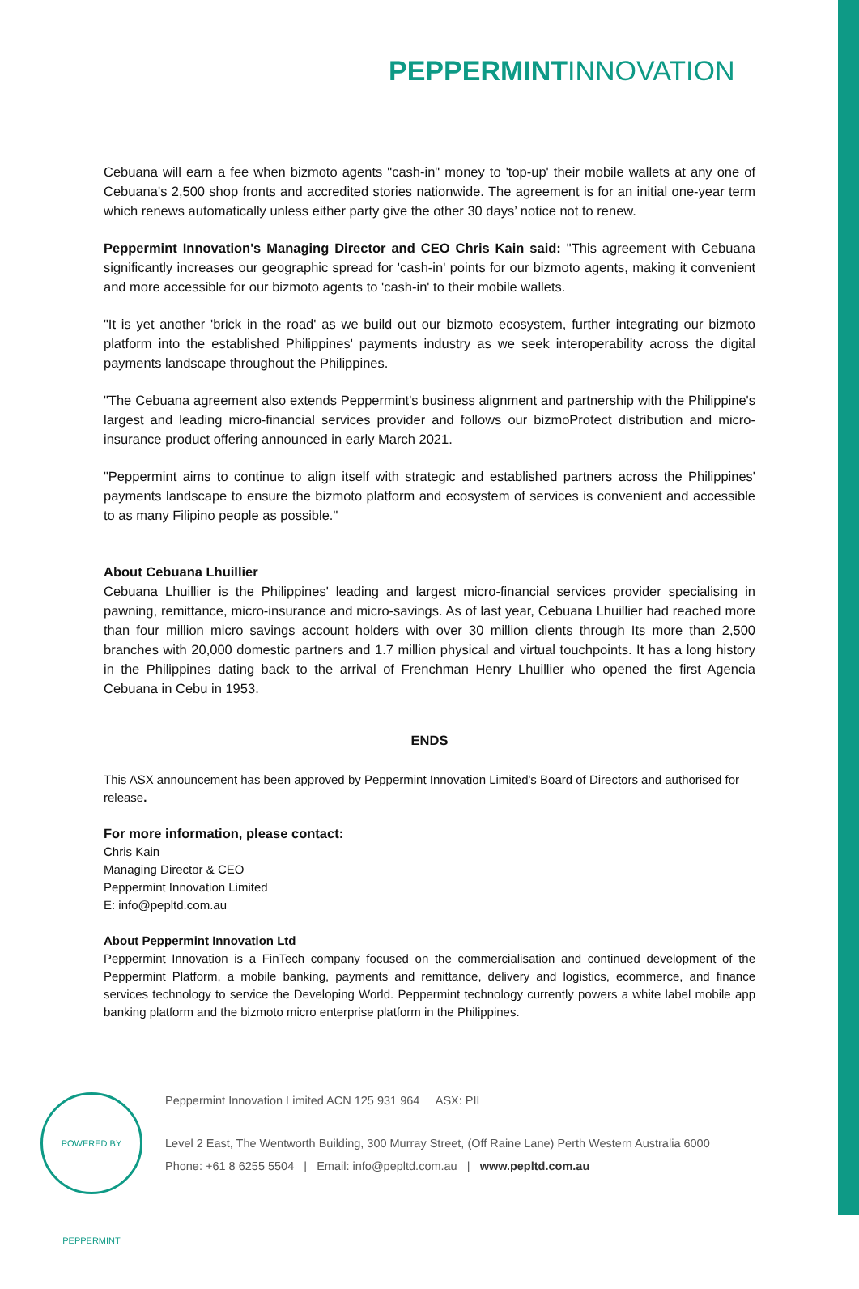PEPPERMINT INNOVATION
Cebuana will earn a fee when bizmoto agents "cash-in" money to 'top-up' their mobile wallets at any one of Cebuana's 2,500 shop fronts and accredited stories nationwide. The agreement is for an initial one-year term which renews automatically unless either party give the other 30 days’ notice not to renew.
Peppermint Innovation's Managing Director and CEO Chris Kain said: "This agreement with Cebuana significantly increases our geographic spread for 'cash-in' points for our bizmoto agents, making it convenient and more accessible for our bizmoto agents to 'cash-in' to their mobile wallets.
"It is yet another 'brick in the road' as we build out our bizmoto ecosystem, further integrating our bizmoto platform into the established Philippines' payments industry as we seek interoperability across the digital payments landscape throughout the Philippines.
"The Cebuana agreement also extends Peppermint's business alignment and partnership with the Philippine's largest and leading micro-financial services provider and follows our bizmoProtect distribution and micro-insurance product offering announced in early March 2021.
"Peppermint aims to continue to align itself with strategic and established partners across the Philippines' payments landscape to ensure the bizmoto platform and ecosystem of services is convenient and accessible to as many Filipino people as possible."
About Cebuana Lhuillier
Cebuana Lhuillier is the Philippines' leading and largest micro-financial services provider specialising in pawning, remittance, micro-insurance and micro-savings. As of last year, Cebuana Lhuillier had reached more than four million micro savings account holders with over 30 million clients through Its more than 2,500 branches with 20,000 domestic partners and 1.7 million physical and virtual touchpoints. It has a long history in the Philippines dating back to the arrival of Frenchman Henry Lhuillier who opened the first Agencia Cebuana in Cebu in 1953.
ENDS
This ASX announcement has been approved by Peppermint Innovation Limited's Board of Directors and authorised for release.
For more information, please contact:
Chris Kain
Managing Director & CEO
Peppermint Innovation Limited
E: info@pepltd.com.au
About Peppermint Innovation Ltd
Peppermint Innovation is a FinTech company focused on the commercialisation and continued development of the Peppermint Platform, a mobile banking, payments and remittance, delivery and logistics, ecommerce, and finance services technology to service the Developing World. Peppermint technology currently powers a white label mobile app banking platform and the bizmoto micro enterprise platform in the Philippines.
POWERED BY PEPPERMINT
Peppermint Innovation Limited ACN 125 931 964 ASX: PIL
Level 2 East, The Wentworth Building, 300 Murray Street, (Off Raine Lane) Perth Western Australia 6000
Phone: +61 8 6255 5504 | Email: info@pepltd.com.au | www.pepltd.com.au